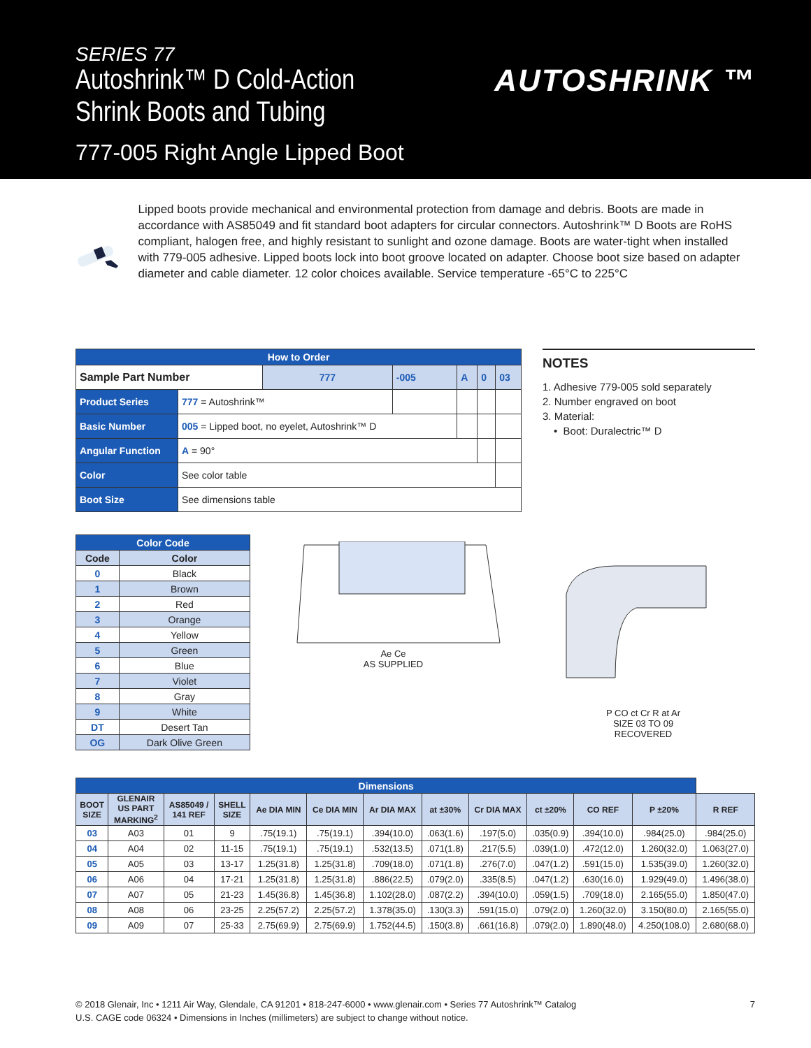SERIES 77
Autoshrink™ D Cold-Action
Shrink Boots and Tubing
777-005 Right Angle Lipped Boot
AUTOSHRINK ™
Lipped boots provide mechanical and environmental protection from damage and debris. Boots are made in accordance with AS85049 and fit standard boot adapters for circular connectors. Autoshrink™ D Boots are RoHS compliant, halogen free, and highly resistant to sunlight and ozone damage. Boots are water-tight when installed with 779-005 adhesive. Lipped boots lock into boot groove located on adapter. Choose boot size based on adapter diameter and cable diameter. 12 color choices available. Service temperature -65°C to 225°C
| How to Order | | | | | | |
| Sample Part Number | | 777 | -005 | A | 0 | 03 |
| Product Series | 777 = Autoshrink™ | | | | | |
| Basic Number | 005 = Lipped boot, no eyelet, Autoshrink™ D | | | | | |
| Angular Function | A = 90° | | | | | |
| Color | See color table | | | | | |
| Boot Size | See dimensions table | | | | | |
NOTES
1. Adhesive 779-005 sold separately
2. Number engraved on boot
3. Material:
• Boot: Duralectric™ D
| Color Code | |
| --- | --- |
| Code | Color |
| 0 | Black |
| 1 | Brown |
| 2 | Red |
| 3 | Orange |
| 4 | Yellow |
| 5 | Green |
| 6 | Blue |
| 7 | Violet |
| 8 | Gray |
| 9 | White |
| DT | Desert Tan |
| OG | Dark Olive Green |
Ae Ce
AS SUPPLIED
P CO ct Cr R at Ar
SIZE 03 TO 09
RECOVERED
| Dimensions | | | | | | | | | | | | |
| --- | --- | --- | --- | --- | --- | --- | --- | --- | --- | --- | --- | --- |
| BOOT SIZE | GLENAIR US PART MARKING<sup>2</sup> | AS85049 / 141 REF | SHELL SIZE | Ae DIA MIN | Ce DIA MIN | Ar DIA MAX | at ±30% | Cr DIA MAX | ct ±20% | CO REF | P ±20% | R REF |
| 03 | A03 | 01 | 9 | .75(19.1) | .75(19.1) | .394(10.0) | .063(1.6) | .197(5.0) | .035(0.9) | .394(10.0) | .984(25.0) | .984(25.0) |
| 04 | A04 | 02 | 11-15 | .75(19.1) | .75(19.1) | .532(13.5) | .071(1.8) | .217(5.5) | .039(1.0) | .472(12.0) | 1.260(32.0) | 1.063(27.0) |
| 05 | A05 | 03 | 13-17 | 1.25(31.8) | 1.25(31.8) | .709(18.0) | .071(1.8) | .276(7.0) | .047(1.2) | .591(15.0) | 1.535(39.0) | 1.260(32.0) |
| 06 | A06 | 04 | 17-21 | 1.25(31.8) | 1.25(31.8) | .886(22.5) | .079(2.0) | .335(8.5) | .047(1.2) | .630(16.0) | 1.929(49.0) | 1.496(38.0) |
| 07 | A07 | 05 | 21-23 | 1.45(36.8) | 1.45(36.8) | 1.102(28.0) | .087(2.2) | .394(10.0) | .059(1.5) | .709(18.0) | 2.165(55.0) | 1.850(47.0) |
| 08 | A08 | 06 | 23-25 | 2.25(57.2) | 2.25(57.2) | 1.378(35.0) | .130(3.3) | .591(15.0) | .079(2.0) | 1.260(32.0) | 3.150(80.0) | 2.165(55.0) |
| 09 | A09 | 07 | 25-33 | 2.75(69.9) | 2.75(69.9) | 1.752(44.5) | .150(3.8) | .661(16.8) | .079(2.0) | 1.890(48.0) | 4.250(108.0) | 2.680(68.0) |
© 2018 Glenair, Inc • 1211 Air Way, Glendale, CA 91201 • 818-247-6000 • www.glenair.com • Series 77 Autoshrink™ Catalog
U.S. CAGE code 06324 • Dimensions in Inches (millimeters) are subject to change without notice.
7